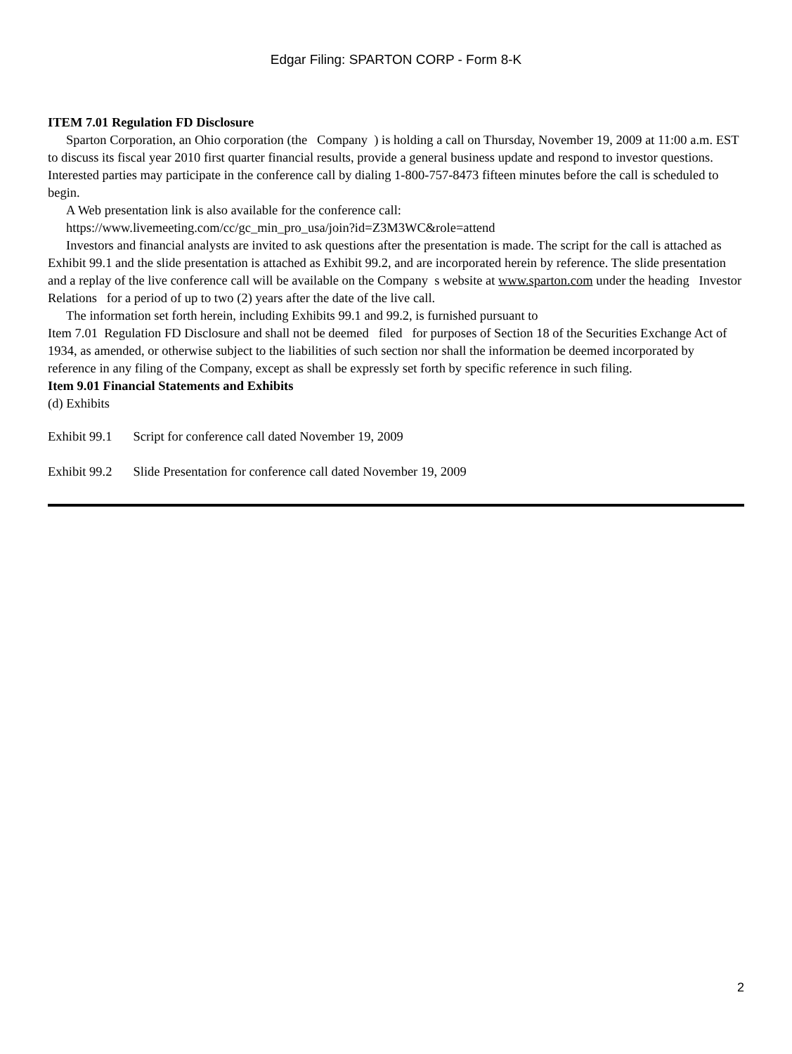Edgar Filing: SPARTON CORP - Form 8-K
ITEM 7.01 Regulation FD Disclosure
Sparton Corporation, an Ohio corporation (the Company ) is holding a call on Thursday, November 19, 2009 at 11:00 a.m. EST to discuss its fiscal year 2010 first quarter financial results, provide a general business update and respond to investor questions. Interested parties may participate in the conference call by dialing 1-800-757-8473 fifteen minutes before the call is scheduled to begin.
A Web presentation link is also available for the conference call:
https://www.livemeeting.com/cc/gc_min_pro_usa/join?id=Z3M3WC&role=attend
Investors and financial analysts are invited to ask questions after the presentation is made. The script for the call is attached as Exhibit 99.1 and the slide presentation is attached as Exhibit 99.2, and are incorporated herein by reference. The slide presentation and a replay of the live conference call will be available on the Company s website at www.sparton.com under the heading Investor Relations for a period of up to two (2) years after the date of the live call.
The information set forth herein, including Exhibits 99.1 and 99.2, is furnished pursuant to
Item 7.01 Regulation FD Disclosure and shall not be deemed filed for purposes of Section 18 of the Securities Exchange Act of 1934, as amended, or otherwise subject to the liabilities of such section nor shall the information be deemed incorporated by reference in any filing of the Company, except as shall be expressly set forth by specific reference in such filing.
Item 9.01 Financial Statements and Exhibits
(d) Exhibits
| Exhibit 99.1 | Script for conference call dated November 19, 2009 |
| Exhibit 99.2 | Slide Presentation for conference call dated November 19, 2009 |
2